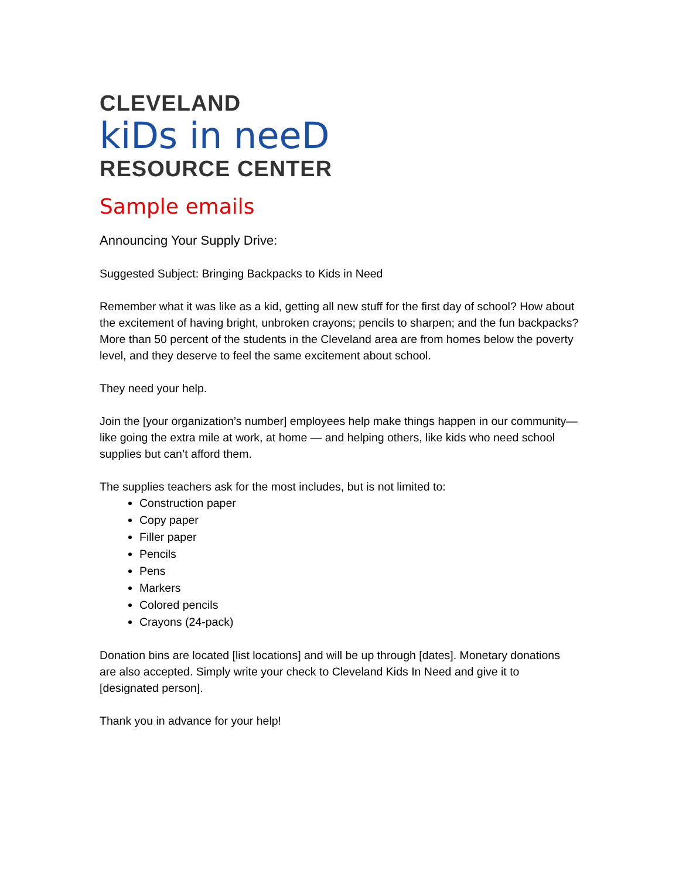CLEVELAND
kiDs in neeD
RESOURCE CENTER
Sample emails
Announcing Your Supply Drive:
Suggested Subject: Bringing Backpacks to Kids in Need
Remember what it was like as a kid, getting all new stuff for the first day of school? How about the excitement of having bright, unbroken crayons; pencils to sharpen; and the fun backpacks? More than 50 percent of the students in the Cleveland area are from homes below the poverty level, and they deserve to feel the same excitement about school.
They need your help.
Join the [your organization’s number] employees help make things happen in our community—like going the extra mile at work, at home — and helping others, like kids who need school supplies but can’t afford them.
The supplies teachers ask for the most includes, but is not limited to:
Construction paper
Copy paper
Filler paper
Pencils
Pens
Markers
Colored pencils
Crayons (24-pack)
Donation bins are located [list locations] and will be up through [dates]. Monetary donations are also accepted. Simply write your check to Cleveland Kids In Need and give it to [designated person].
Thank you in advance for your help!